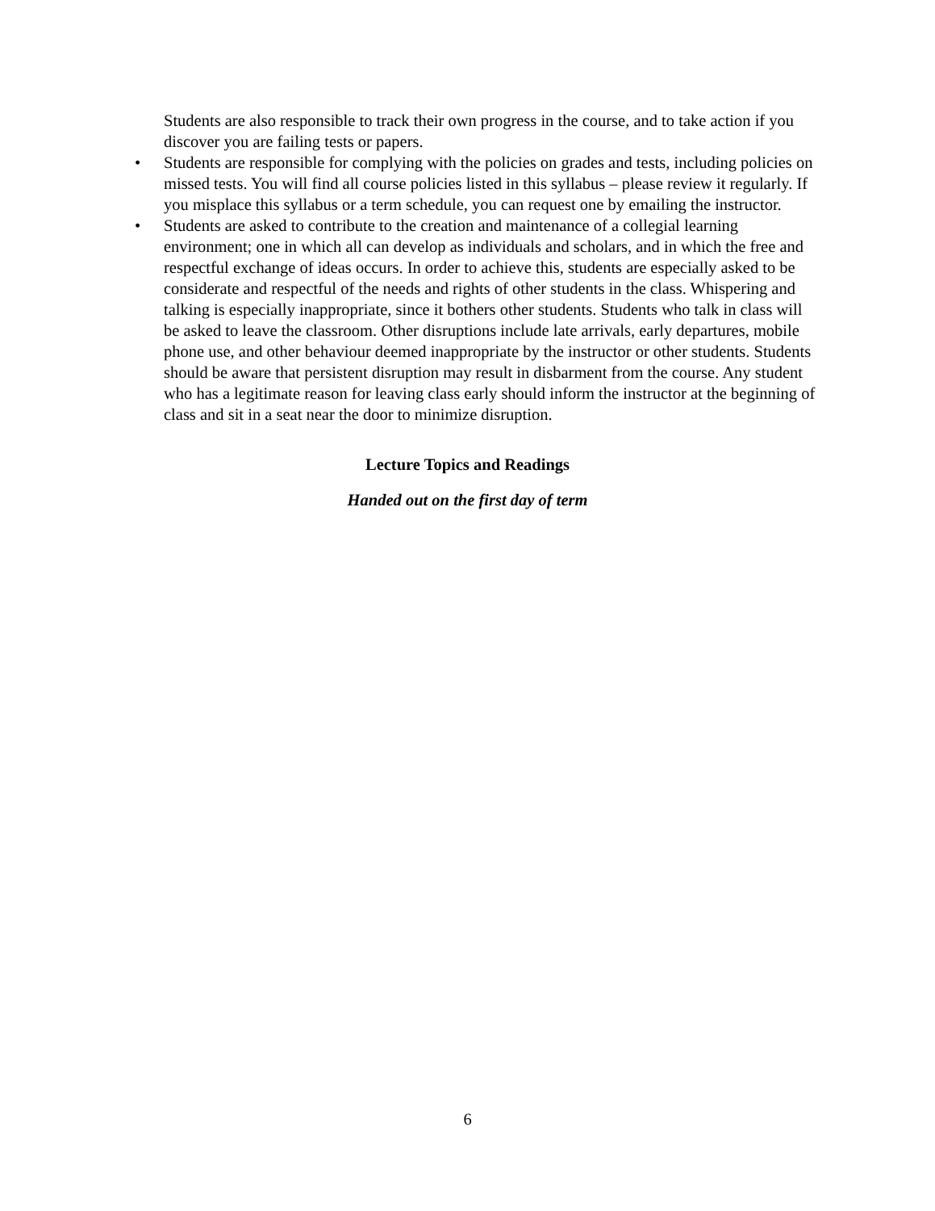Students are also responsible to track their own progress in the course, and to take action if you discover you are failing tests or papers.
• Students are responsible for complying with the policies on grades and tests, including policies on missed tests. You will find all course policies listed in this syllabus – please review it regularly. If you misplace this syllabus or a term schedule, you can request one by emailing the instructor.
• Students are asked to contribute to the creation and maintenance of a collegial learning environment; one in which all can develop as individuals and scholars, and in which the free and respectful exchange of ideas occurs. In order to achieve this, students are especially asked to be considerate and respectful of the needs and rights of other students in the class. Whispering and talking is especially inappropriate, since it bothers other students. Students who talk in class will be asked to leave the classroom. Other disruptions include late arrivals, early departures, mobile phone use, and other behaviour deemed inappropriate by the instructor or other students. Students should be aware that persistent disruption may result in disbarment from the course. Any student who has a legitimate reason for leaving class early should inform the instructor at the beginning of class and sit in a seat near the door to minimize disruption.
Lecture Topics and Readings
Handed out on the first day of term
6